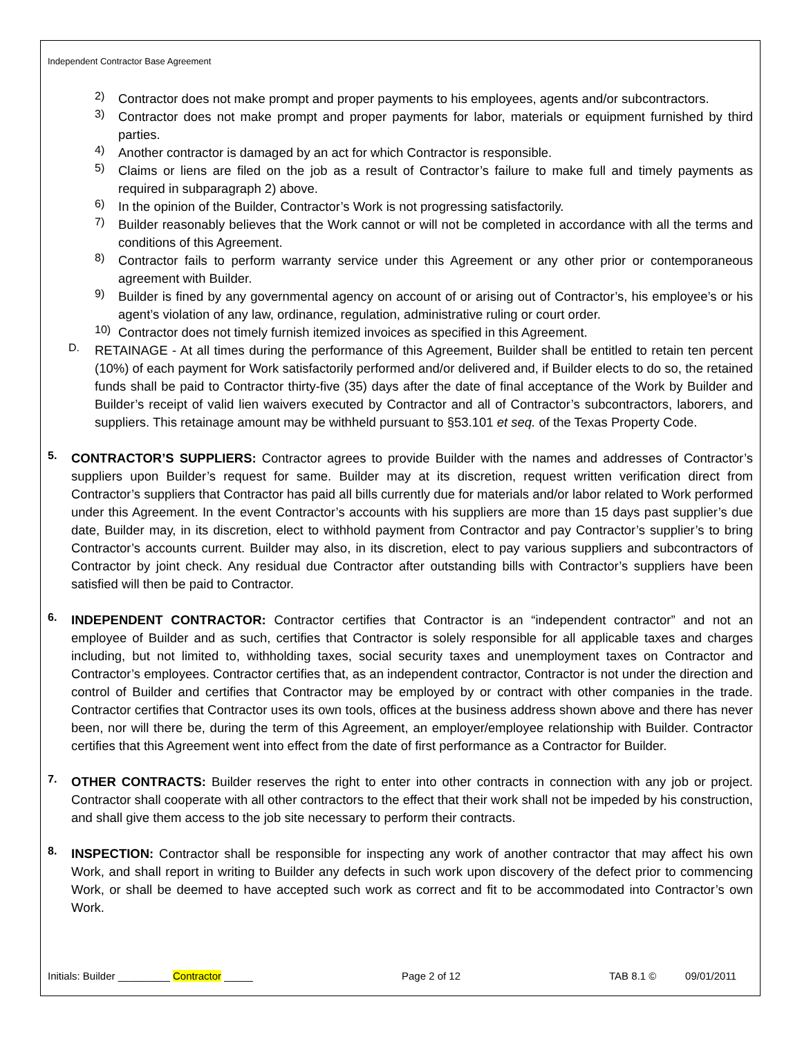Independent Contractor Base Agreement
2)
Contractor does not make prompt and proper payments to his employees, agents and/or subcontractors.
3)
Contractor does not make prompt and proper payments for labor, materials or equipment furnished by third parties.
4)
Another contractor is damaged by an act for which Contractor is responsible.
5)
Claims or liens are filed on the job as a result of Contractor’s failure to make full and timely payments as required in subparagraph 2) above.
6)
In the opinion of the Builder, Contractor’s Work is not progressing satisfactorily.
7)
Builder reasonably believes that the Work cannot or will not be completed in accordance with all the terms and conditions of this Agreement.
8)
Contractor fails to perform warranty service under this Agreement or any other prior or contemporaneous agreement with Builder.
9)
Builder is fined by any governmental agency on account of or arising out of Contractor’s, his employee’s or his agent’s violation of any law, ordinance, regulation, administrative ruling or court order.
10)
Contractor does not timely furnish itemized invoices as specified in this Agreement.
D.
RETAINAGE - At all times during the performance of this Agreement, Builder shall be entitled to retain ten percent (10%) of each payment for Work satisfactorily performed and/or delivered and, if Builder elects to do so, the retained funds shall be paid to Contractor thirty-five (35) days after the date of final acceptance of the Work by Builder and Builder’s receipt of valid lien waivers executed by Contractor and all of Contractor’s subcontractors, laborers, and suppliers. This retainage amount may be withheld pursuant to §53.101 et seq. of the Texas Property Code.
5.
CONTRACTOR’S SUPPLIERS: Contractor agrees to provide Builder with the names and addresses of Contractor’s suppliers upon Builder’s request for same. Builder may at its discretion, request written verification direct from Contractor’s suppliers that Contractor has paid all bills currently due for materials and/or labor related to Work performed under this Agreement. In the event Contractor’s accounts with his suppliers are more than 15 days past supplier’s due date, Builder may, in its discretion, elect to withhold payment from Contractor and pay Contractor’s supplier’s to bring Contractor’s accounts current. Builder may also, in its discretion, elect to pay various suppliers and subcontractors of Contractor by joint check. Any residual due Contractor after outstanding bills with Contractor’s suppliers have been satisfied will then be paid to Contractor.
6.
INDEPENDENT CONTRACTOR: Contractor certifies that Contractor is an “independent contractor” and not an employee of Builder and as such, certifies that Contractor is solely responsible for all applicable taxes and charges including, but not limited to, withholding taxes, social security taxes and unemployment taxes on Contractor and Contractor’s employees. Contractor certifies that, as an independent contractor, Contractor is not under the direction and control of Builder and certifies that Contractor may be employed by or contract with other companies in the trade. Contractor certifies that Contractor uses its own tools, offices at the business address shown above and there has never been, nor will there be, during the term of this Agreement, an employer/employee relationship with Builder. Contractor certifies that this Agreement went into effect from the date of first performance as a Contractor for Builder.
7.
OTHER CONTRACTS: Builder reserves the right to enter into other contracts in connection with any job or project. Contractor shall cooperate with all other contractors to the effect that their work shall not be impeded by his construction, and shall give them access to the job site necessary to perform their contracts.
8.
INSPECTION: Contractor shall be responsible for inspecting any work of another contractor that may affect his own Work, and shall report in writing to Builder any defects in such work upon discovery of the defect prior to commencing Work, or shall be deemed to have accepted such work as correct and fit to be accommodated into Contractor’s own Work.
Initials: Builder _________ Contractor _____ Page 2 of 12 TAB 8.1 © 09/01/2011